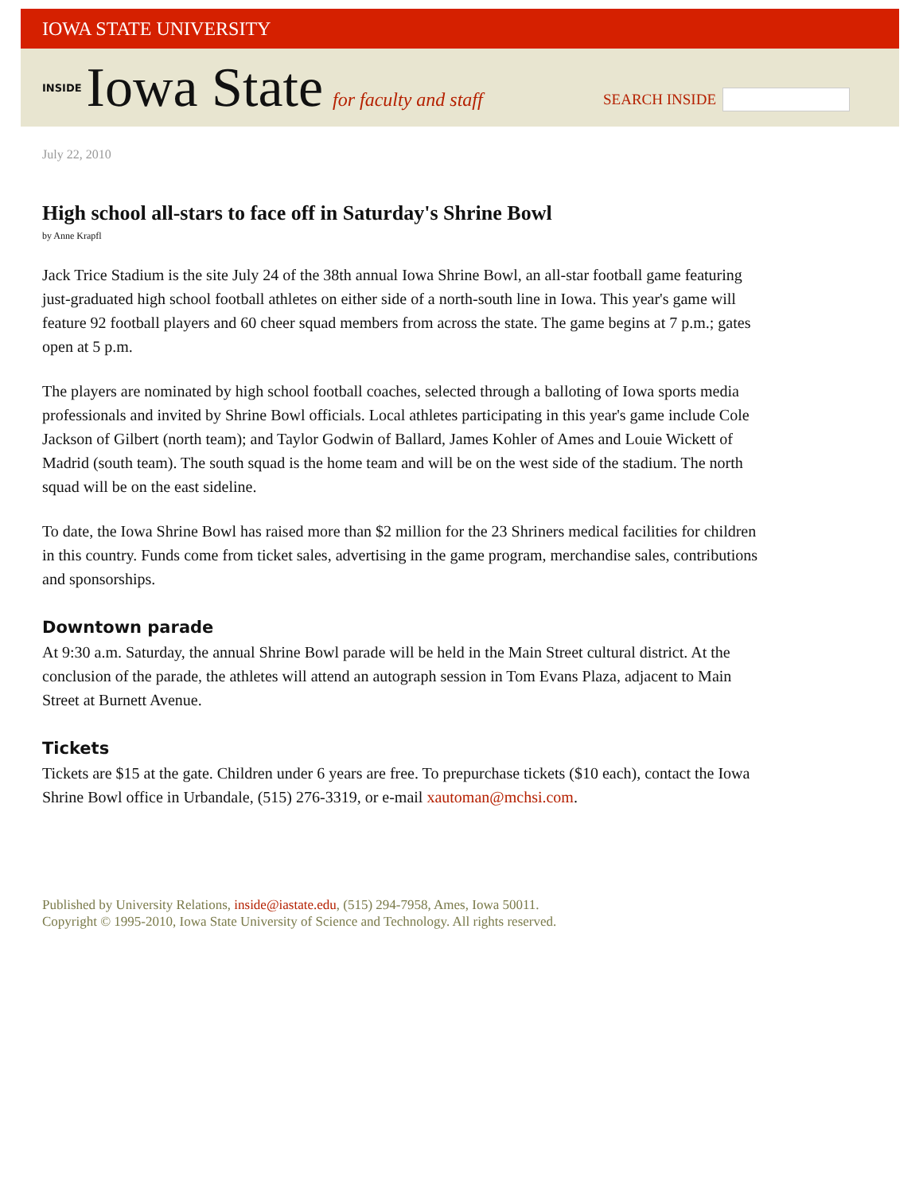IOWA STATE UNIVERSITY
INSIDE Iowa State for faculty and staff
SEARCH INSIDE
July 22, 2010
High school all-stars to face off in Saturday's Shrine Bowl
by Anne Krapfl
Jack Trice Stadium is the site July 24 of the 38th annual Iowa Shrine Bowl, an all-star football game featuring just-graduated high school football athletes on either side of a north-south line in Iowa. This year's game will feature 92 football players and 60 cheer squad members from across the state. The game begins at 7 p.m.; gates open at 5 p.m.
The players are nominated by high school football coaches, selected through a balloting of Iowa sports media professionals and invited by Shrine Bowl officials. Local athletes participating in this year's game include Cole Jackson of Gilbert (north team); and Taylor Godwin of Ballard, James Kohler of Ames and Louie Wickett of Madrid (south team). The south squad is the home team and will be on the west side of the stadium. The north squad will be on the east sideline.
To date, the Iowa Shrine Bowl has raised more than $2 million for the 23 Shriners medical facilities for children in this country. Funds come from ticket sales, advertising in the game program, merchandise sales, contributions and sponsorships.
Downtown parade
At 9:30 a.m. Saturday, the annual Shrine Bowl parade will be held in the Main Street cultural district. At the conclusion of the parade, the athletes will attend an autograph session in Tom Evans Plaza, adjacent to Main Street at Burnett Avenue.
Tickets
Tickets are $15 at the gate. Children under 6 years are free. To prepurchase tickets ($10 each), contact the Iowa Shrine Bowl office in Urbandale, (515) 276-3319, or e-mail xautoman@mchsi.com.
Published by University Relations, inside@iastate.edu, (515) 294-7958, Ames, Iowa 50011.
Copyright © 1995-2010, Iowa State University of Science and Technology. All rights reserved.